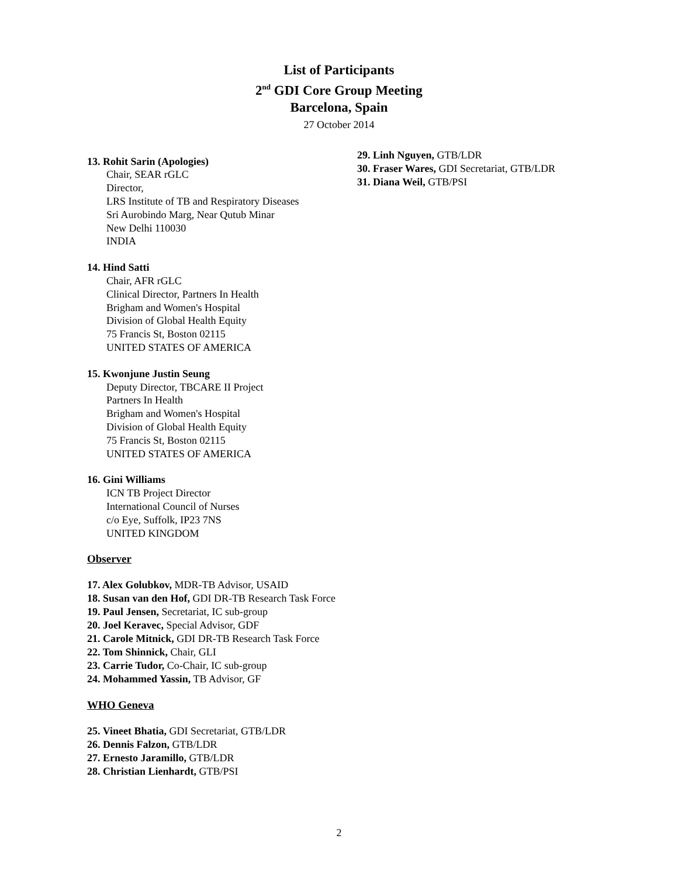List of Participants
2<sup>nd</sup> GDI Core Group Meeting
Barcelona, Spain
27 October 2014
13. Rohit Sarin (Apologies)
Chair, SEAR rGLC
Director,
LRS Institute of TB and Respiratory Diseases
Sri Aurobindo Marg, Near Qutub Minar
New Delhi 110030
INDIA
14. Hind Satti
Chair, AFR rGLC
Clinical Director, Partners In Health
Brigham and Women's Hospital
Division of Global Health Equity
75 Francis St, Boston 02115
UNITED STATES OF AMERICA
15. Kwonjune Justin Seung
Deputy Director, TBCARE II Project
Partners In Health
Brigham and Women's Hospital
Division of Global Health Equity
75 Francis St, Boston 02115
UNITED STATES OF AMERICA
16. Gini Williams
ICN TB Project Director
International Council of Nurses
c/o Eye, Suffolk, IP23 7NS
UNITED KINGDOM
Observer
17. Alex Golubkov, MDR-TB Advisor, USAID
18. Susan van den Hof, GDI DR-TB Research Task Force
19. Paul Jensen, Secretariat, IC sub-group
20. Joel Keravec, Special Advisor, GDF
21. Carole Mitnick, GDI DR-TB Research Task Force
22. Tom Shinnick, Chair, GLI
23. Carrie Tudor, Co-Chair, IC sub-group
24. Mohammed Yassin, TB Advisor, GF
WHO Geneva
25. Vineet Bhatia, GDI Secretariat, GTB/LDR
26. Dennis Falzon, GTB/LDR
27. Ernesto Jaramillo, GTB/LDR
28. Christian Lienhardt, GTB/PSI
29. Linh Nguyen, GTB/LDR
30. Fraser Wares, GDI Secretariat, GTB/LDR
31. Diana Weil, GTB/PSI
2